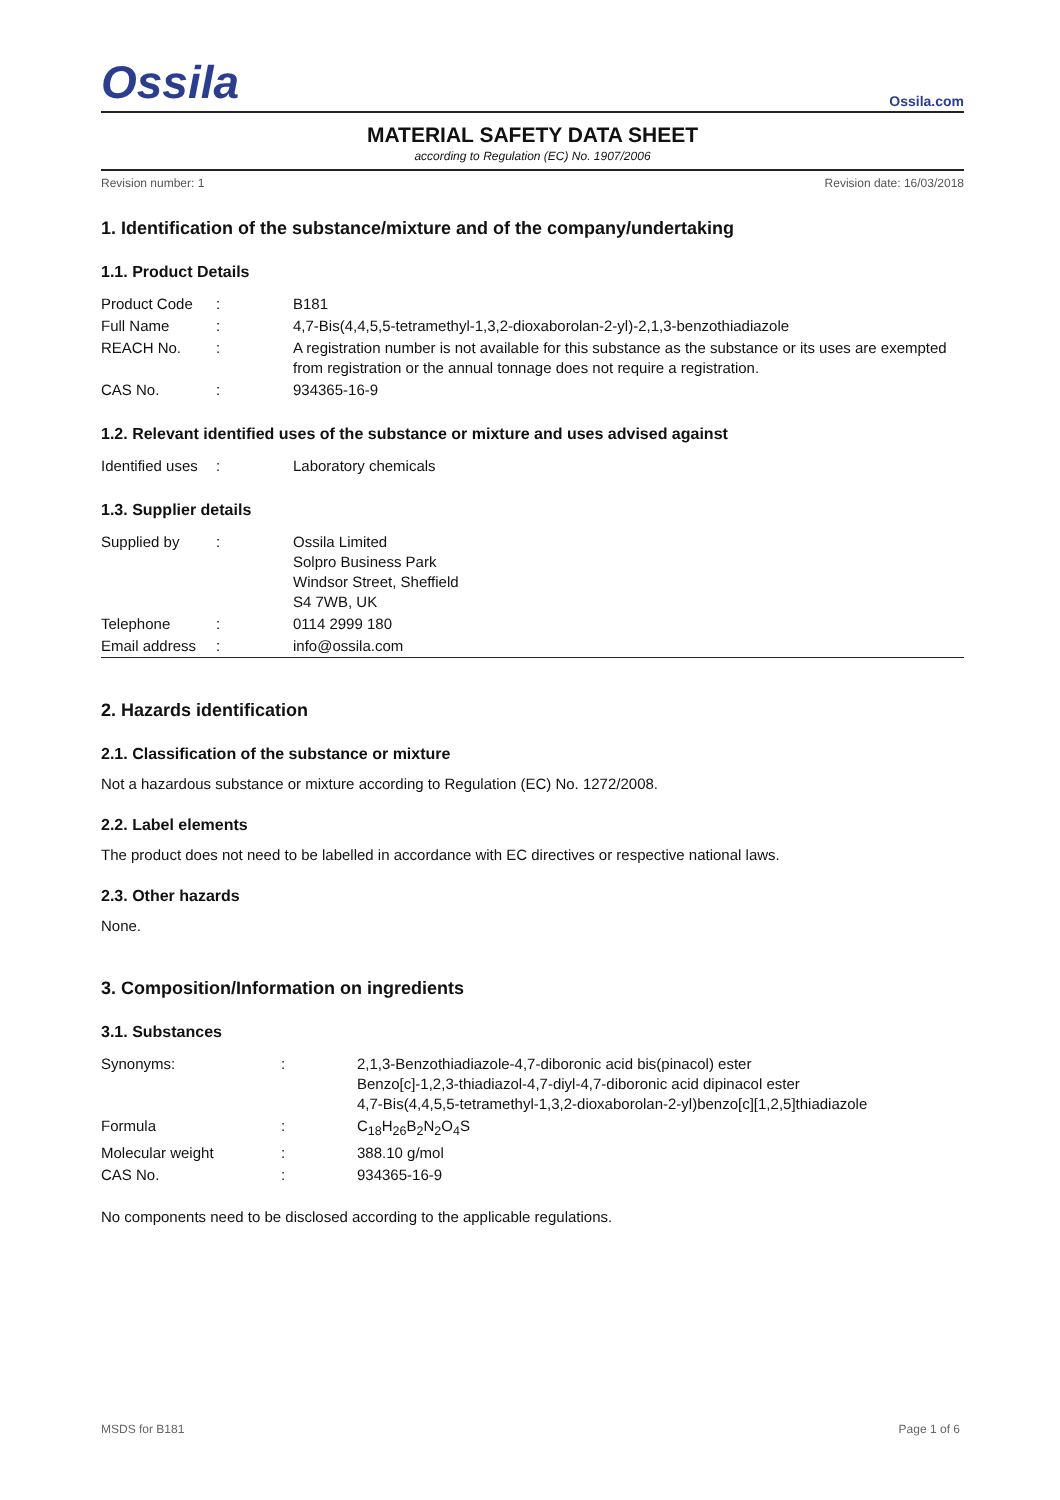Ossila Ossila.com
MATERIAL SAFETY DATA SHEET
according to Regulation (EC) No. 1907/2006
Revision number: 1 Revision date: 16/03/2018
1. Identification of the substance/mixture and of the company/undertaking
1.1. Product Details
| Product Code | : | B181 |
| Full Name | : | 4,7-Bis(4,4,5,5-tetramethyl-1,3,2-dioxaborolan-2-yl)-2,1,3-benzothiadiazole |
| REACH No. | : | A registration number is not available for this substance as the substance or its uses are exempted from registration or the annual tonnage does not require a registration. |
| CAS No. | : | 934365-16-9 |
1.2. Relevant identified uses of the substance or mixture and uses advised against
| Identified uses | : | Laboratory chemicals |
1.3. Supplier details
| Supplied by | : | Ossila Limited Solpro Business Park Windsor Street, Sheffield S4 7WB, UK |
| Telephone | : | 0114 2999 180 |
| Email address | : | info@ossila.com |
2. Hazards identification
2.1. Classification of the substance or mixture
Not a hazardous substance or mixture according to Regulation (EC) No. 1272/2008.
2.2. Label elements
The product does not need to be labelled in accordance with EC directives or respective national laws.
2.3. Other hazards
None.
3. Composition/Information on ingredients
3.1. Substances
| Synonyms: | : | 2,1,3-Benzothiadiazole-4,7-diboronic acid bis(pinacol) ester Benzo[c]-1,2,3-thiadiazol-4,7-diyl-4,7-diboronic acid dipinacol ester 4,7-Bis(4,4,5,5-tetramethyl-1,3,2-dioxaborolan-2-yl)benzo[c][1,2,5]thiadiazole |
| Formula | : | C<sub>18</sub>H<sub>26</sub>B<sub>2</sub>N<sub>2</sub>O<sub>4</sub>S |
| Molecular weight | : | 388.10 g/mol |
| CAS No. | : | 934365-16-9 |
No components need to be disclosed according to the applicable regulations.
MSDS for B181 Page 1 of 6